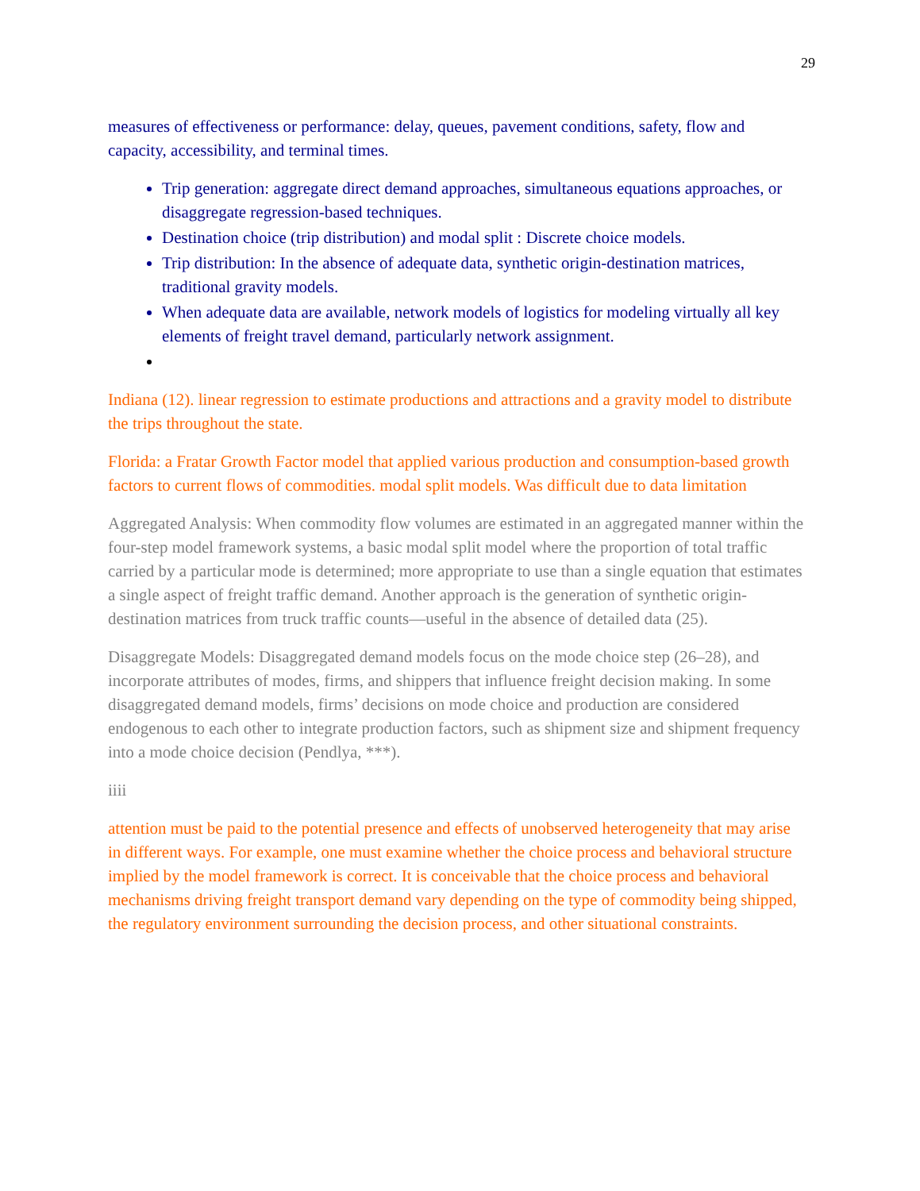29
measures of effectiveness or performance: delay, queues, pavement conditions, safety, flow and capacity, accessibility, and terminal times.
Trip generation: aggregate direct demand approaches, simultaneous equations approaches, or disaggregate regression-based techniques.
Destination choice (trip distribution) and modal split : Discrete choice models.
Trip distribution: In the absence of adequate data, synthetic origin-destination matrices, traditional gravity models.
When adequate data are available, network models of logistics for modeling virtually all key elements of freight travel demand, particularly network assignment.
Indiana (12). linear regression to estimate productions and attractions and a gravity model to distribute the trips throughout the state.
Florida: a Fratar Growth Factor model that applied various production and consumption-based growth factors to current flows of commodities. modal split models. Was difficult due to data limitation
Aggregated Analysis: When commodity flow volumes are estimated in an aggregated manner within the four-step model framework systems, a basic modal split model where the proportion of total traffic carried by a particular mode is determined; more appropriate to use than a single equation that estimates a single aspect of freight traffic demand. Another approach is the generation of synthetic origin-destination matrices from truck traffic counts—useful in the absence of detailed data (25).
Disaggregate Models: Disaggregated demand models focus on the mode choice step (26–28), and incorporate attributes of modes, firms, and shippers that influence freight decision making. In some disaggregated demand models, firms’ decisions on mode choice and production are considered endogenous to each other to integrate production factors, such as shipment size and shipment frequency into a mode choice decision (Pendlya, ***).
iiii
attention must be paid to the potential presence and effects of unobserved heterogeneity that may arise in different ways. For example, one must examine whether the choice process and behavioral structure implied by the model framework is correct. It is conceivable that the choice process and behavioral mechanisms driving freight transport demand vary depending on the type of commodity being shipped, the regulatory environment surrounding the decision process, and other situational constraints.